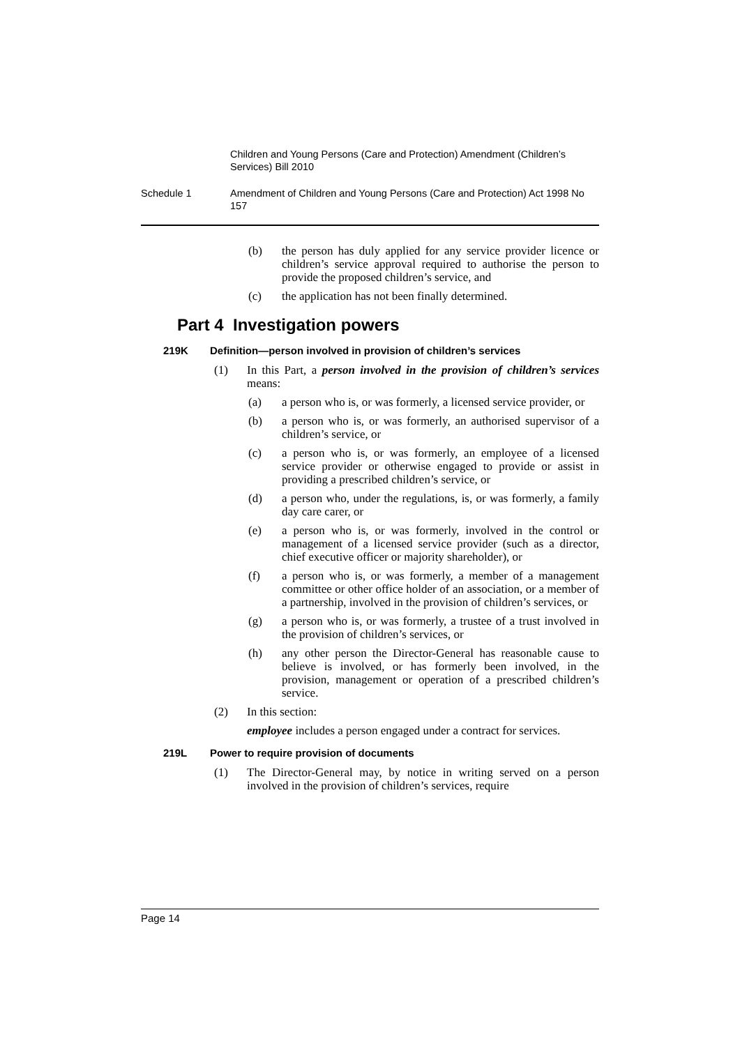Children and Young Persons (Care and Protection) Amendment (Children’s Services) Bill 2010
Schedule 1 Amendment of Children and Young Persons (Care and Protection) Act 1998 No 157
(b) the person has duly applied for any service provider licence or children’s service approval required to authorise the person to provide the proposed children’s service, and
(c) the application has not been finally determined.
Part 4 Investigation powers
219K Definition—person involved in provision of children’s services
(1) In this Part, a person involved in the provision of children’s services means:
(a) a person who is, or was formerly, a licensed service provider, or
(b) a person who is, or was formerly, an authorised supervisor of a children’s service, or
(c) a person who is, or was formerly, an employee of a licensed service provider or otherwise engaged to provide or assist in providing a prescribed children’s service, or
(d) a person who, under the regulations, is, or was formerly, a family day care carer, or
(e) a person who is, or was formerly, involved in the control or management of a licensed service provider (such as a director, chief executive officer or majority shareholder), or
(f) a person who is, or was formerly, a member of a management committee or other office holder of an association, or a member of a partnership, involved in the provision of children’s services, or
(g) a person who is, or was formerly, a trustee of a trust involved in the provision of children’s services, or
(h) any other person the Director-General has reasonable cause to believe is involved, or has formerly been involved, in the provision, management or operation of a prescribed children’s service.
(2) In this section:
employee includes a person engaged under a contract for services.
219L Power to require provision of documents
(1) The Director-General may, by notice in writing served on a person involved in the provision of children’s services, require
Page 14